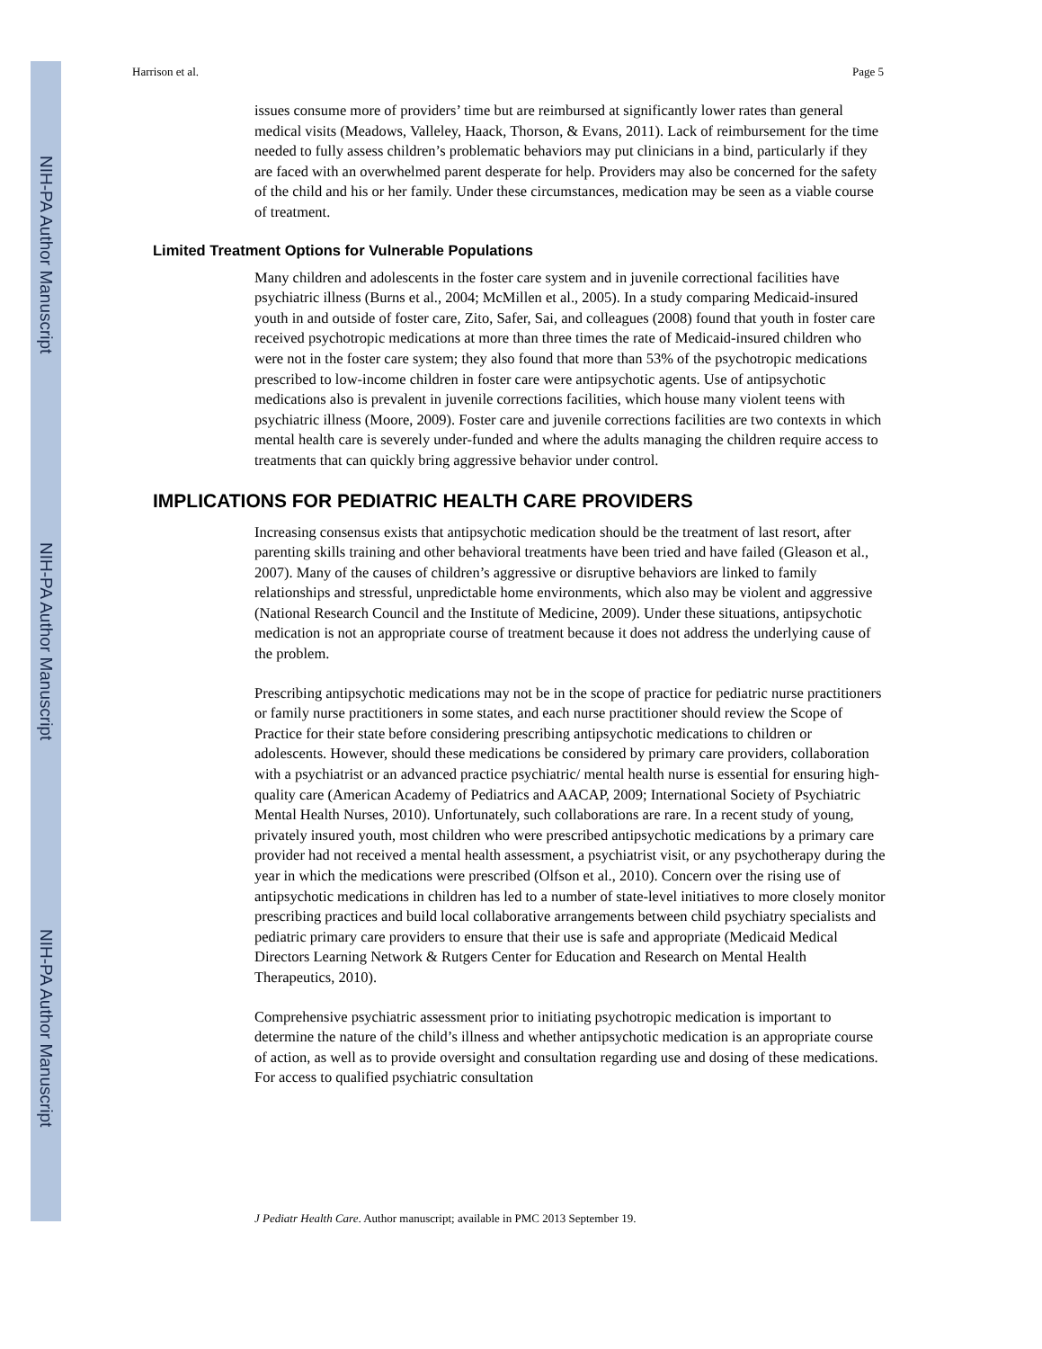NIH-PA Author Manuscript
NIH-PA Author Manuscript
NIH-PA Author Manuscript
Harrison et al. Page 5
issues consume more of providers’ time but are reimbursed at significantly lower rates than general medical visits (Meadows, Valleley, Haack, Thorson, & Evans, 2011). Lack of reimbursement for the time needed to fully assess children’s problematic behaviors may put clinicians in a bind, particularly if they are faced with an overwhelmed parent desperate for help. Providers may also be concerned for the safety of the child and his or her family. Under these circumstances, medication may be seen as a viable course of treatment.
Limited Treatment Options for Vulnerable Populations
Many children and adolescents in the foster care system and in juvenile correctional facilities have psychiatric illness (Burns et al., 2004; McMillen et al., 2005). In a study comparing Medicaid-insured youth in and outside of foster care, Zito, Safer, Sai, and colleagues (2008) found that youth in foster care received psychotropic medications at more than three times the rate of Medicaid-insured children who were not in the foster care system; they also found that more than 53% of the psychotropic medications prescribed to low-income children in foster care were antipsychotic agents. Use of antipsychotic medications also is prevalent in juvenile corrections facilities, which house many violent teens with psychiatric illness (Moore, 2009). Foster care and juvenile corrections facilities are two contexts in which mental health care is severely under-funded and where the adults managing the children require access to treatments that can quickly bring aggressive behavior under control.
IMPLICATIONS FOR PEDIATRIC HEALTH CARE PROVIDERS
Increasing consensus exists that antipsychotic medication should be the treatment of last resort, after parenting skills training and other behavioral treatments have been tried and have failed (Gleason et al., 2007). Many of the causes of children’s aggressive or disruptive behaviors are linked to family relationships and stressful, unpredictable home environments, which also may be violent and aggressive (National Research Council and the Institute of Medicine, 2009). Under these situations, antipsychotic medication is not an appropriate course of treatment because it does not address the underlying cause of the problem.
Prescribing antipsychotic medications may not be in the scope of practice for pediatric nurse practitioners or family nurse practitioners in some states, and each nurse practitioner should review the Scope of Practice for their state before considering prescribing antipsychotic medications to children or adolescents. However, should these medications be considered by primary care providers, collaboration with a psychiatrist or an advanced practice psychiatric/ mental health nurse is essential for ensuring high-quality care (American Academy of Pediatrics and AACAP, 2009; International Society of Psychiatric Mental Health Nurses, 2010). Unfortunately, such collaborations are rare. In a recent study of young, privately insured youth, most children who were prescribed antipsychotic medications by a primary care provider had not received a mental health assessment, a psychiatrist visit, or any psychotherapy during the year in which the medications were prescribed (Olfson et al., 2010). Concern over the rising use of antipsychotic medications in children has led to a number of state-level initiatives to more closely monitor prescribing practices and build local collaborative arrangements between child psychiatry specialists and pediatric primary care providers to ensure that their use is safe and appropriate (Medicaid Medical Directors Learning Network & Rutgers Center for Education and Research on Mental Health Therapeutics, 2010).
Comprehensive psychiatric assessment prior to initiating psychotropic medication is important to determine the nature of the child’s illness and whether antipsychotic medication is an appropriate course of action, as well as to provide oversight and consultation regarding use and dosing of these medications. For access to qualified psychiatric consultation
J Pediatr Health Care. Author manuscript; available in PMC 2013 September 19.